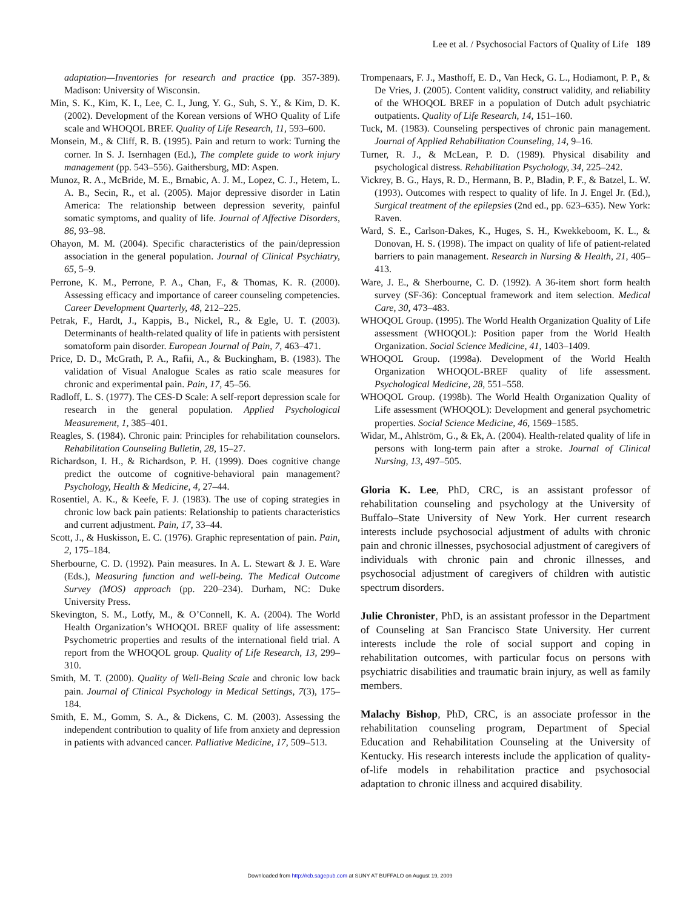Lee et al. / Psychosocial Factors of Quality of Life 189
adaptation—Inventories for research and practice (pp. 357-389). Madison: University of Wisconsin.
Min, S. K., Kim, K. I., Lee, C. I., Jung, Y. G., Suh, S. Y., & Kim, D. K. (2002). Development of the Korean versions of WHO Quality of Life scale and WHOQOL BREF. Quality of Life Research, 11, 593–600.
Monsein, M., & Cliff, R. B. (1995). Pain and return to work: Turning the corner. In S. J. Isernhagen (Ed.), The complete guide to work injury management (pp. 543–556). Gaithersburg, MD: Aspen.
Munoz, R. A., McBride, M. E., Brnabic, A. J. M., Lopez, C. J., Hetem, L. A. B., Secin, R., et al. (2005). Major depressive disorder in Latin America: The relationship between depression severity, painful somatic symptoms, and quality of life. Journal of Affective Disorders, 86, 93–98.
Ohayon, M. M. (2004). Specific characteristics of the pain/depression association in the general population. Journal of Clinical Psychiatry, 65, 5–9.
Perrone, K. M., Perrone, P. A., Chan, F., & Thomas, K. R. (2000). Assessing efficacy and importance of career counseling competencies. Career Development Quarterly, 48, 212–225.
Petrak, F., Hardt, J., Kappis, B., Nickel, R., & Egle, U. T. (2003). Determinants of health-related quality of life in patients with persistent somatoform pain disorder. European Journal of Pain, 7, 463–471.
Price, D. D., McGrath, P. A., Rafii, A., & Buckingham, B. (1983). The validation of Visual Analogue Scales as ratio scale measures for chronic and experimental pain. Pain, 17, 45–56.
Radloff, L. S. (1977). The CES-D Scale: A self-report depression scale for research in the general population. Applied Psychological Measurement, 1, 385–401.
Reagles, S. (1984). Chronic pain: Principles for rehabilitation counselors. Rehabilitation Counseling Bulletin, 28, 15–27.
Richardson, I. H., & Richardson, P. H. (1999). Does cognitive change predict the outcome of cognitive-behavioral pain management? Psychology, Health & Medicine, 4, 27–44.
Rosentiel, A. K., & Keefe, F. J. (1983). The use of coping strategies in chronic low back pain patients: Relationship to patients characteristics and current adjustment. Pain, 17, 33–44.
Scott, J., & Huskisson, E. C. (1976). Graphic representation of pain. Pain, 2, 175–184.
Sherbourne, C. D. (1992). Pain measures. In A. L. Stewart & J. E. Ware (Eds.), Measuring function and well-being. The Medical Outcome Survey (MOS) approach (pp. 220–234). Durham, NC: Duke University Press.
Skevington, S. M., Lotfy, M., & O’Connell, K. A. (2004). The World Health Organization’s WHOQOL BREF quality of life assessment: Psychometric properties and results of the international field trial. A report from the WHOQOL group. Quality of Life Research, 13, 299–310.
Smith, M. T. (2000). Quality of Well-Being Scale and chronic low back pain. Journal of Clinical Psychology in Medical Settings, 7(3), 175–184.
Smith, E. M., Gomm, S. A., & Dickens, C. M. (2003). Assessing the independent contribution to quality of life from anxiety and depression in patients with advanced cancer. Palliative Medicine, 17, 509–513.
Trompenaars, F. J., Masthoff, E. D., Van Heck, G. L., Hodiamont, P. P., & De Vries, J. (2005). Content validity, construct validity, and reliability of the WHOQOL BREF in a population of Dutch adult psychiatric outpatients. Quality of Life Research, 14, 151–160.
Tuck, M. (1983). Counseling perspectives of chronic pain management. Journal of Applied Rehabilitation Counseling, 14, 9–16.
Turner, R. J., & McLean, P. D. (1989). Physical disability and psychological distress. Rehabilitation Psychology, 34, 225–242.
Vickrey, B. G., Hays, R. D., Hermann, B. P., Bladin, P. F., & Batzel, L. W. (1993). Outcomes with respect to quality of life. In J. Engel Jr. (Ed.), Surgical treatment of the epilepsies (2nd ed., pp. 623–635). New York: Raven.
Ward, S. E., Carlson-Dakes, K., Huges, S. H., Kwekkeboom, K. L., & Donovan, H. S. (1998). The impact on quality of life of patient-related barriers to pain management. Research in Nursing & Health, 21, 405–413.
Ware, J. E., & Sherbourne, C. D. (1992). A 36-item short form health survey (SF-36): Conceptual framework and item selection. Medical Care, 30, 473–483.
WHOQOL Group. (1995). The World Health Organization Quality of Life assessment (WHOQOL): Position paper from the World Health Organization. Social Science Medicine, 41, 1403–1409.
WHOQOL Group. (1998a). Development of the World Health Organization WHOQOL-BREF quality of life assessment. Psychological Medicine, 28, 551–558.
WHOQOL Group. (1998b). The World Health Organization Quality of Life assessment (WHOQOL): Development and general psychometric properties. Social Science Medicine, 46, 1569–1585.
Widar, M., Ahlström, G., & Ek, A. (2004). Health-related quality of life in persons with long-term pain after a stroke. Journal of Clinical Nursing, 13, 497–505.
Gloria K. Lee, PhD, CRC, is an assistant professor of rehabilitation counseling and psychology at the University of Buffalo–State University of New York. Her current research interests include psychosocial adjustment of adults with chronic pain and chronic illnesses, psychosocial adjustment of caregivers of individuals with chronic pain and chronic illnesses, and psychosocial adjustment of caregivers of children with autistic spectrum disorders.
Julie Chronister, PhD, is an assistant professor in the Department of Counseling at San Francisco State University. Her current interests include the role of social support and coping in rehabilitation outcomes, with particular focus on persons with psychiatric disabilities and traumatic brain injury, as well as family members.
Malachy Bishop, PhD, CRC, is an associate professor in the rehabilitation counseling program, Department of Special Education and Rehabilitation Counseling at the University of Kentucky. His research interests include the application of quality-of-life models in rehabilitation practice and psychosocial adaptation to chronic illness and acquired disability.
Downloaded from http://rcb.sagepub.com at SUNY AT BUFFALO on August 19, 2009